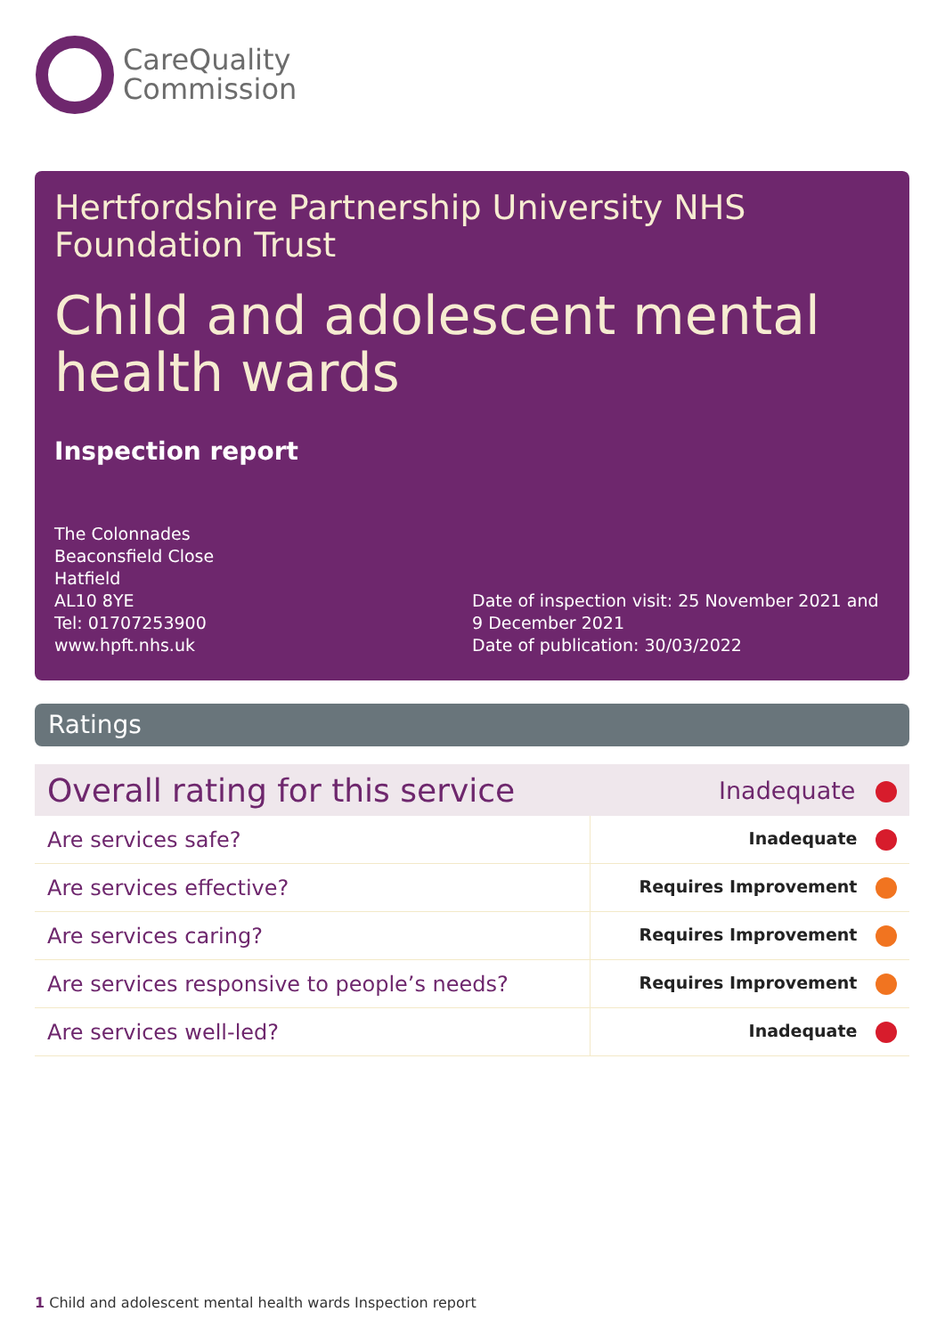CareQuality
Commission
Hertfordshire Partnership University NHS Foundation Trust
Child and adolescent mental health wards
Inspection report
The Colonnades
Beaconsfield Close
Hatfield
AL10 8YE
Tel: 01707253900
www.hpft.nhs.uk
Date of inspection visit: 25 November 2021 and 9 December 2021
Date of publication: 30/03/2022
Ratings
| Overall rating for this service | Inadequate |
| Are services safe? | Inadequate |
| Are services effective? | Requires Improvement |
| Are services caring? | Requires Improvement |
| Are services responsive to people’s needs? | Requires Improvement |
| Are services well-led? | Inadequate |
1 Child and adolescent mental health wards Inspection report